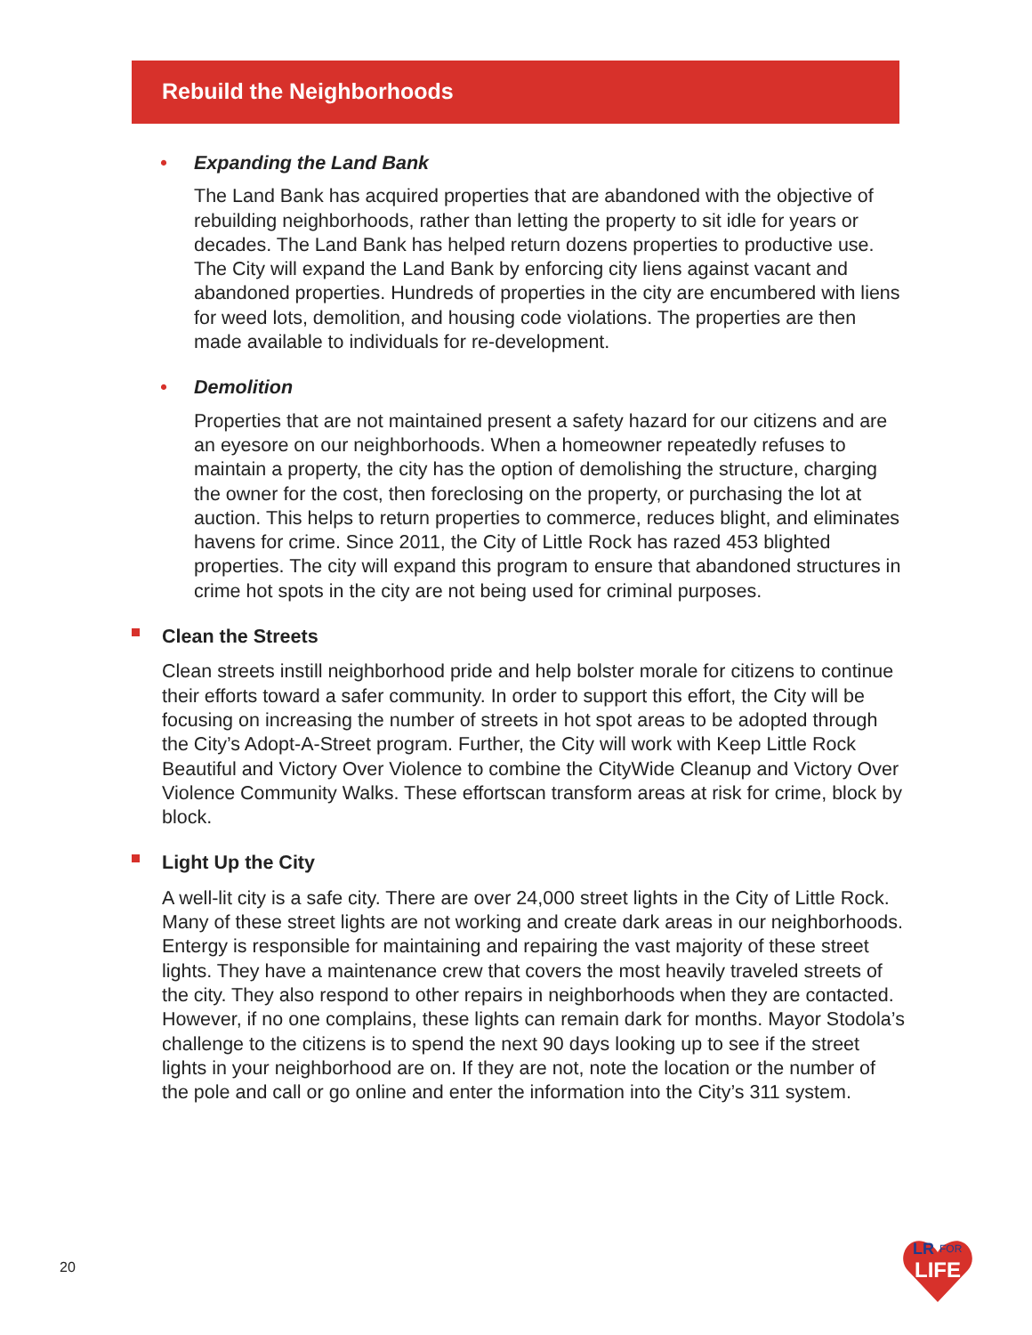Rebuild the Neighborhoods
• Expanding the Land Bank
The Land Bank has acquired properties that are abandoned with the objective of rebuilding neighborhoods, rather than letting the property to sit idle for years or decades. The Land Bank has helped return dozens properties to productive use. The City will expand the Land Bank by enforcing city liens against vacant and abandoned properties. Hundreds of properties in the city are encumbered with liens for weed lots, demolition, and housing code violations. The properties are then made available to individuals for re-development.
• Demolition
Properties that are not maintained present a safety hazard for our citizens and are an eyesore on our neighborhoods. When a homeowner repeatedly refuses to maintain a property, the city has the option of demolishing the structure, charging the owner for the cost, then foreclosing on the property, or purchasing the lot at auction. This helps to return properties to commerce, reduces blight, and eliminates havens for crime. Since 2011, the City of Little Rock has razed 453 blighted properties. The city will expand this program to ensure that abandoned structures in crime hot spots in the city are not being used for criminal purposes.
Clean the Streets
Clean streets instill neighborhood pride and help bolster morale for citizens to continue their efforts toward a safer community. In order to support this effort, the City will be focusing on increasing the number of streets in hot spot areas to be adopted through the City’s Adopt-A-Street program. Further, the City will work with Keep Little Rock Beautiful and Victory Over Violence to combine the CityWide Cleanup and Victory Over Violence Community Walks. These effortscan transform areas at risk for crime, block by block.
Light Up the City
A well-lit city is a safe city. There are over 24,000 street lights in the City of Little Rock. Many of these street lights are not working and create dark areas in our neighborhoods. Entergy is responsible for maintaining and repairing the vast majority of these street lights. They have a maintenance crew that covers the most heavily traveled streets of the city. They also respond to other repairs in neighborhoods when they are contacted. However, if no one complains, these lights can remain dark for months. Mayor Stodola’s challenge to the citizens is to spend the next 90 days looking up to see if the street lights in your neighborhood are on. If they are not, note the location or the number of the pole and call or go online and enter the information into the City’s 311 system.
20
LR
FOR
LIFE